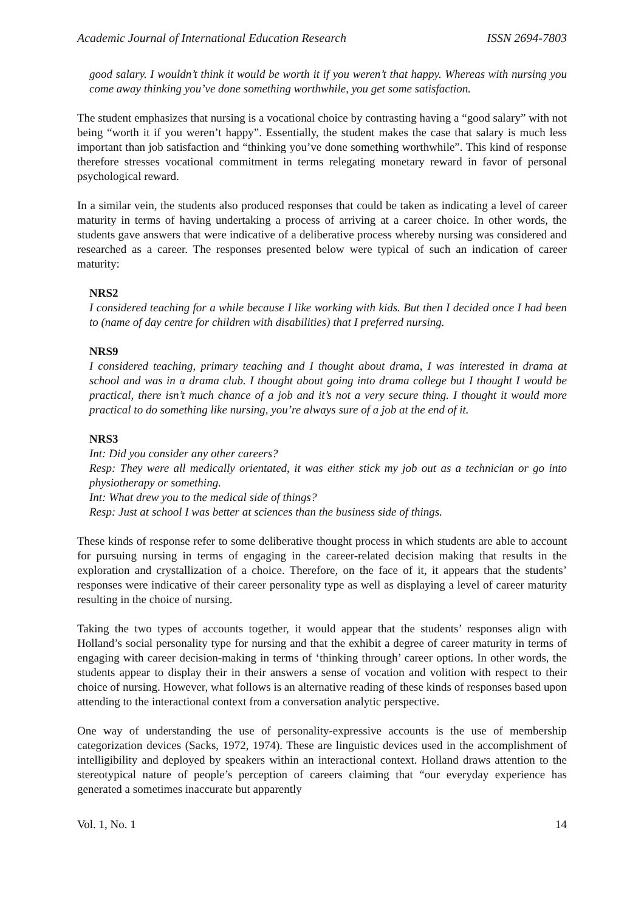Academic Journal of International Education Research ISSN 2694-7803
good salary. I wouldn’t think it would be worth it if you weren’t that happy. Whereas with nursing you come away thinking you’ve done something worthwhile, you get some satisfaction.
The student emphasizes that nursing is a vocational choice by contrasting having a “good salary” with not being “worth it if you weren’t happy”. Essentially, the student makes the case that salary is much less important than job satisfaction and “thinking you’ve done something worthwhile”. This kind of response therefore stresses vocational commitment in terms relegating monetary reward in favor of personal psychological reward.
In a similar vein, the students also produced responses that could be taken as indicating a level of career maturity in terms of having undertaking a process of arriving at a career choice. In other words, the students gave answers that were indicative of a deliberative process whereby nursing was considered and researched as a career. The responses presented below were typical of such an indication of career maturity:
NRS2
I considered teaching for a while because I like working with kids. But then I decided once I had been to (name of day centre for children with disabilities) that I preferred nursing.
NRS9
I considered teaching, primary teaching and I thought about drama, I was interested in drama at school and was in a drama club. I thought about going into drama college but I thought I would be practical, there isn’t much chance of a job and it’s not a very secure thing. I thought it would more practical to do something like nursing, you’re always sure of a job at the end of it.
NRS3
Int: Did you consider any other careers?
Resp: They were all medically orientated, it was either stick my job out as a technician or go into physiotherapy or something.
Int: What drew you to the medical side of things?
Resp: Just at school I was better at sciences than the business side of things.
These kinds of response refer to some deliberative thought process in which students are able to account for pursuing nursing in terms of engaging in the career-related decision making that results in the exploration and crystallization of a choice. Therefore, on the face of it, it appears that the students’ responses were indicative of their career personality type as well as displaying a level of career maturity resulting in the choice of nursing.
Taking the two types of accounts together, it would appear that the students’ responses align with Holland’s social personality type for nursing and that the exhibit a degree of career maturity in terms of engaging with career decision-making in terms of ‘thinking through’ career options. In other words, the students appear to display their in their answers a sense of vocation and volition with respect to their choice of nursing. However, what follows is an alternative reading of these kinds of responses based upon attending to the interactional context from a conversation analytic perspective.
One way of understanding the use of personality-expressive accounts is the use of membership categorization devices (Sacks, 1972, 1974). These are linguistic devices used in the accomplishment of intelligibility and deployed by speakers within an interactional context. Holland draws attention to the stereotypical nature of people’s perception of careers claiming that “our everyday experience has generated a sometimes inaccurate but apparently
Vol. 1, No. 1 14